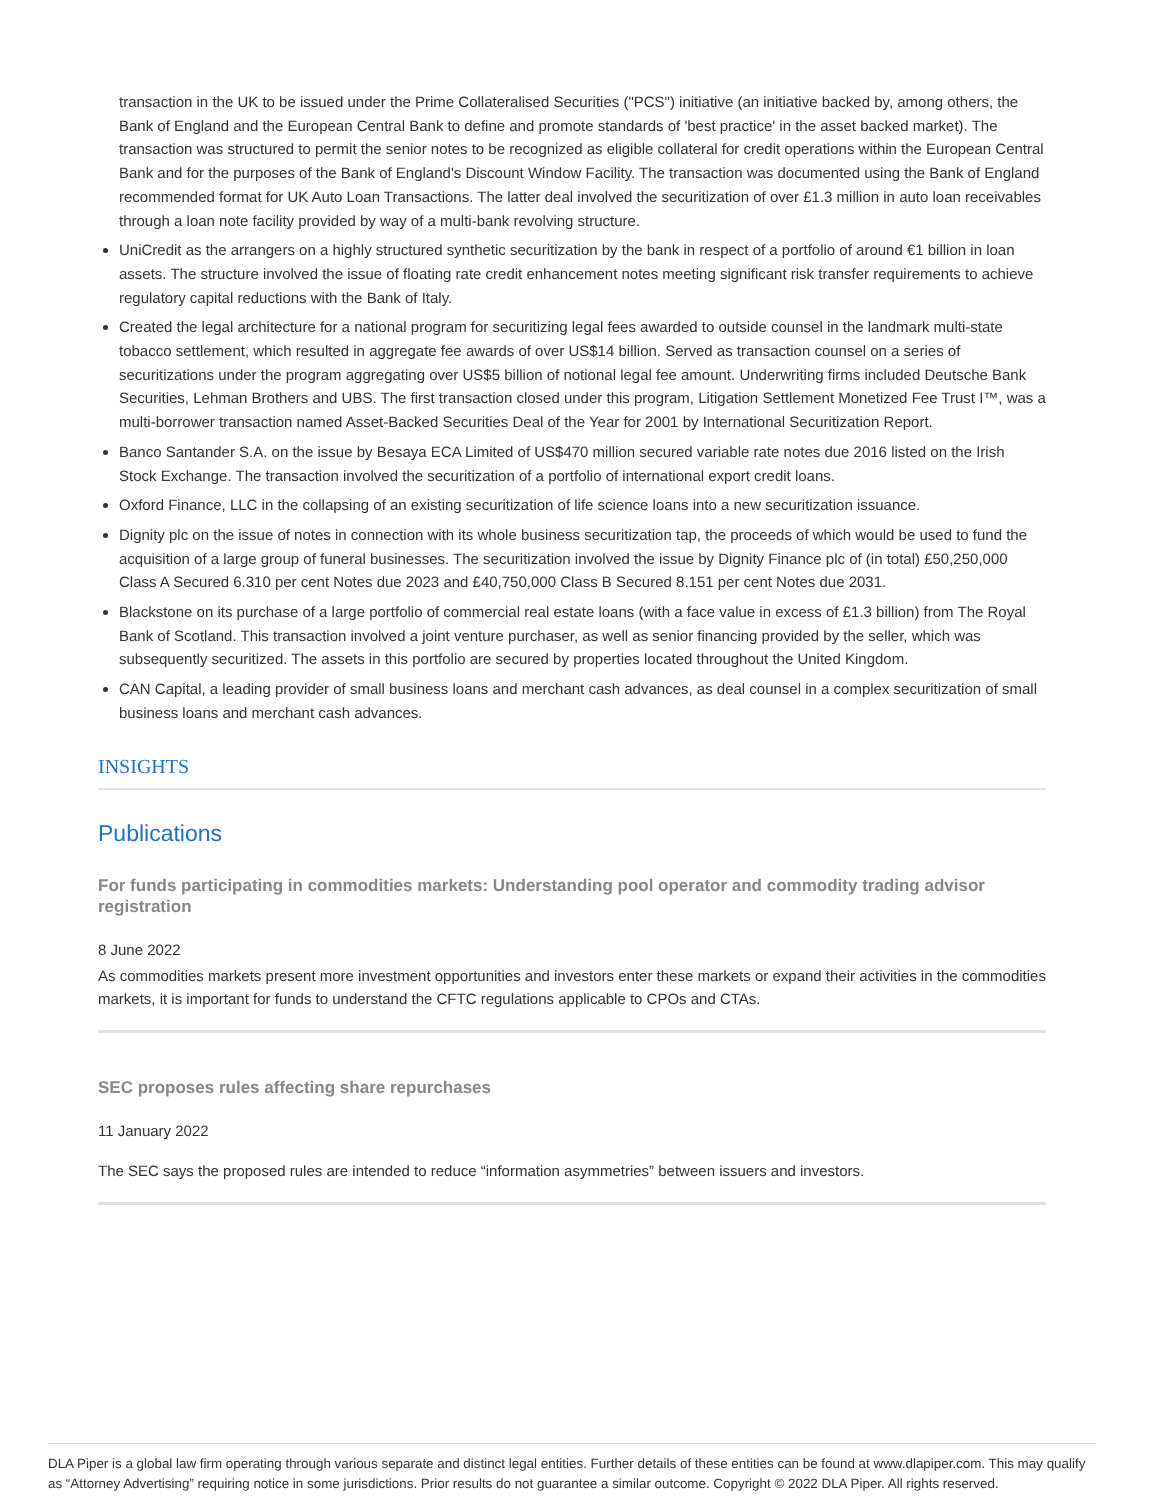transaction in the UK to be issued under the Prime Collateralised Securities ("PCS") initiative (an initiative backed by, among others, the Bank of England and the European Central Bank to define and promote standards of 'best practice' in the asset backed market). The transaction was structured to permit the senior notes to be recognized as eligible collateral for credit operations within the European Central Bank and for the purposes of the Bank of England's Discount Window Facility. The transaction was documented using the Bank of England recommended format for UK Auto Loan Transactions. The latter deal involved the securitization of over £1.3 million in auto loan receivables through a loan note facility provided by way of a multi-bank revolving structure.
UniCredit as the arrangers on a highly structured synthetic securitization by the bank in respect of a portfolio of around €1 billion in loan assets. The structure involved the issue of floating rate credit enhancement notes meeting significant risk transfer requirements to achieve regulatory capital reductions with the Bank of Italy.
Created the legal architecture for a national program for securitizing legal fees awarded to outside counsel in the landmark multi-state tobacco settlement, which resulted in aggregate fee awards of over US$14 billion. Served as transaction counsel on a series of securitizations under the program aggregating over US$5 billion of notional legal fee amount. Underwriting firms included Deutsche Bank Securities, Lehman Brothers and UBS. The first transaction closed under this program, Litigation Settlement Monetized Fee Trust I™, was a multi-borrower transaction named Asset-Backed Securities Deal of the Year for 2001 by International Securitization Report.
Banco Santander S.A. on the issue by Besaya ECA Limited of US$470 million secured variable rate notes due 2016 listed on the Irish Stock Exchange. The transaction involved the securitization of a portfolio of international export credit loans.
Oxford Finance, LLC in the collapsing of an existing securitization of life science loans into a new securitization issuance.
Dignity plc on the issue of notes in connection with its whole business securitization tap, the proceeds of which would be used to fund the acquisition of a large group of funeral businesses. The securitization involved the issue by Dignity Finance plc of (in total) £50,250,000 Class A Secured 6.310 per cent Notes due 2023 and £40,750,000 Class B Secured 8.151 per cent Notes due 2031.
Blackstone on its purchase of a large portfolio of commercial real estate loans (with a face value in excess of £1.3 billion) from The Royal Bank of Scotland. This transaction involved a joint venture purchaser, as well as senior financing provided by the seller, which was subsequently securitized. The assets in this portfolio are secured by properties located throughout the United Kingdom.
CAN Capital, a leading provider of small business loans and merchant cash advances, as deal counsel in a complex securitization of small business loans and merchant cash advances.
INSIGHTS
Publications
For funds participating in commodities markets: Understanding pool operator and commodity trading advisor registration
8 June 2022
As commodities markets present more investment opportunities and investors enter these markets or expand their activities in the commodities markets, it is important for funds to understand the CFTC regulations applicable to CPOs and CTAs.
SEC proposes rules affecting share repurchases
11 January 2022
The SEC says the proposed rules are intended to reduce “information asymmetries” between issuers and investors.
DLA Piper is a global law firm operating through various separate and distinct legal entities. Further details of these entities can be found at www.dlapiper.com. This may qualify as “Attorney Advertising” requiring notice in some jurisdictions. Prior results do not guarantee a similar outcome. Copyright © 2022 DLA Piper. All rights reserved.